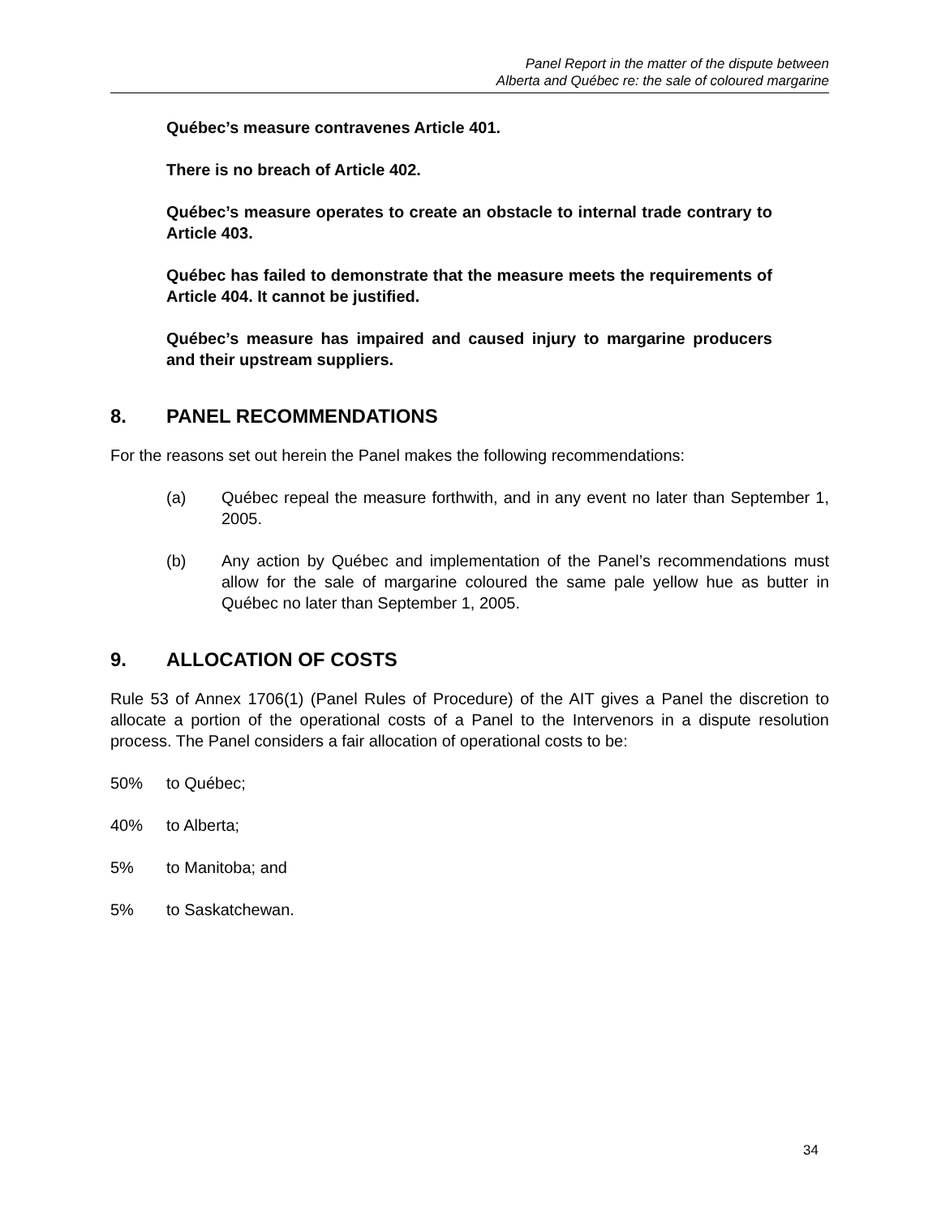Panel Report in the matter of the dispute between
Alberta and Québec re: the sale of coloured margarine
Québec’s measure contravenes Article 401.
There is no breach of Article 402.
Québec’s measure operates to create an obstacle to internal trade contrary to Article 403.
Québec has failed to demonstrate that the measure meets the requirements of Article 404. It cannot be justified.
Québec’s measure has impaired and caused injury to margarine producers and their upstream suppliers.
8. PANEL RECOMMENDATIONS
For the reasons set out herein the Panel makes the following recommendations:
(a) Québec repeal the measure forthwith, and in any event no later than September 1, 2005.
(b) Any action by Québec and implementation of the Panel’s recommendations must allow for the sale of margarine coloured the same pale yellow hue as butter in Québec no later than September 1, 2005.
9. ALLOCATION OF COSTS
Rule 53 of Annex 1706(1) (Panel Rules of Procedure) of the AIT gives a Panel the discretion to allocate a portion of the operational costs of a Panel to the Intervenors in a dispute resolution process. The Panel considers a fair allocation of operational costs to be:
50% to Québec;
40% to Alberta;
5% to Manitoba; and
5% to Saskatchewan.
34